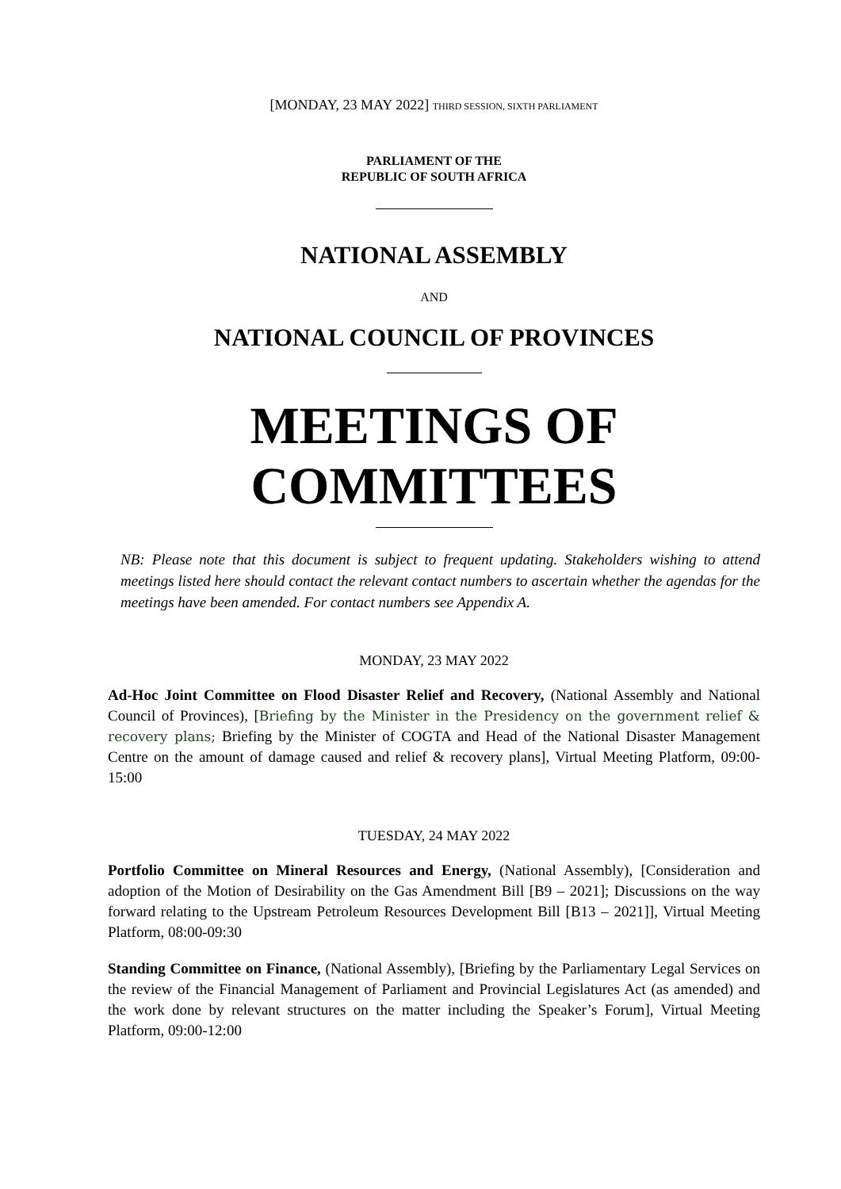[MONDAY, 23 MAY 2022] THIRD SESSION, SIXTH PARLIAMENT
PARLIAMENT OF THE
REPUBLIC OF SOUTH AFRICA
NATIONAL ASSEMBLY
AND
NATIONAL COUNCIL OF PROVINCES
MEETINGS OF
COMMITTEES
NB: Please note that this document is subject to frequent updating. Stakeholders wishing to attend meetings listed here should contact the relevant contact numbers to ascertain whether the agendas for the meetings have been amended. For contact numbers see Appendix A.
MONDAY, 23 MAY 2022
Ad-Hoc Joint Committee on Flood Disaster Relief and Recovery, (National Assembly and National Council of Provinces), [Briefing by the Minister in the Presidency on the government relief & recovery plans; Briefing by the Minister of COGTA and Head of the National Disaster Management Centre on the amount of damage caused and relief & recovery plans], Virtual Meeting Platform, 09:00-15:00
TUESDAY, 24 MAY 2022
Portfolio Committee on Mineral Resources and Energy, (National Assembly), [Consideration and adoption of the Motion of Desirability on the Gas Amendment Bill [B9 – 2021]; Discussions on the way forward relating to the Upstream Petroleum Resources Development Bill [B13 – 2021]], Virtual Meeting Platform, 08:00-09:30
Standing Committee on Finance, (National Assembly), [Briefing by the Parliamentary Legal Services on the review of the Financial Management of Parliament and Provincial Legislatures Act (as amended) and the work done by relevant structures on the matter including the Speaker’s Forum], Virtual Meeting Platform, 09:00-12:00